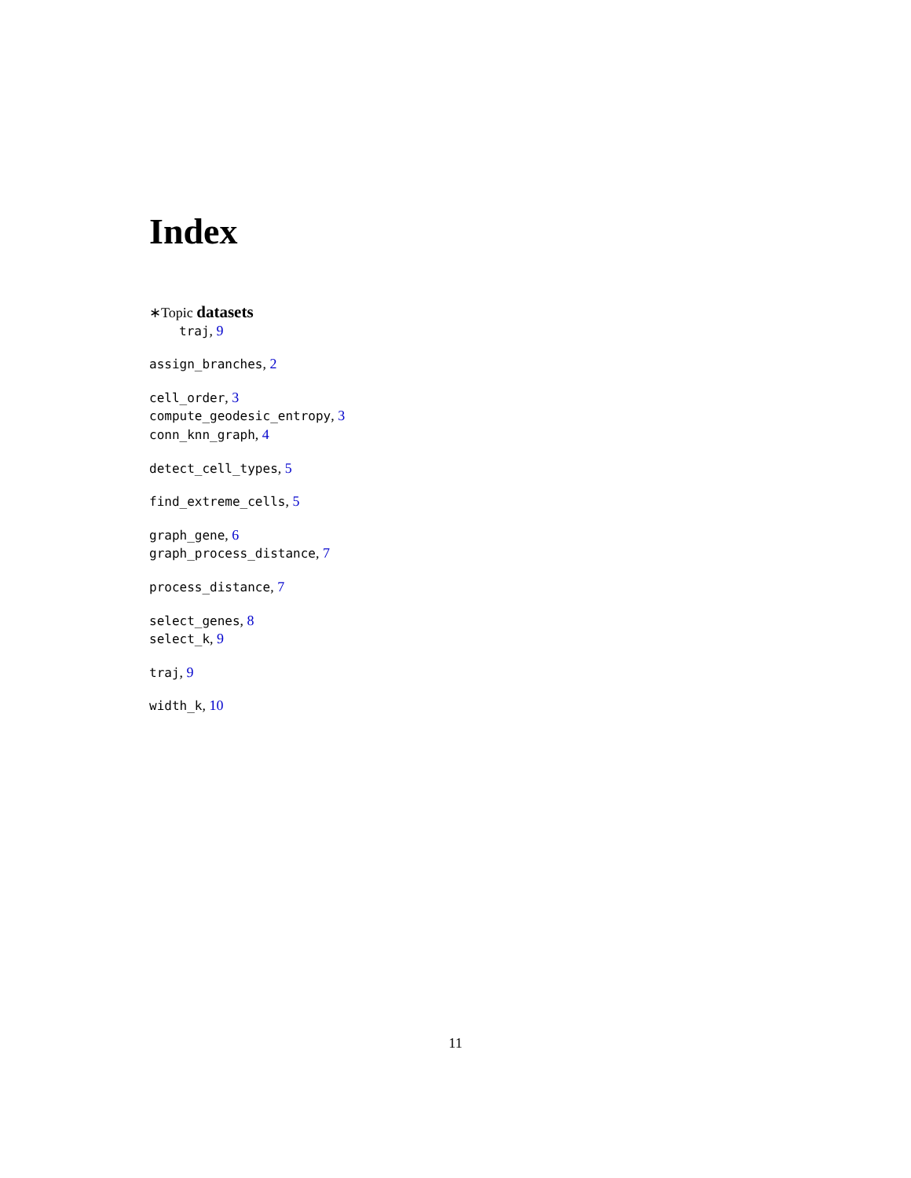Index
∗Topic datasets
traj, 9
assign_branches, 2
cell_order, 3
compute_geodesic_entropy, 3
conn_knn_graph, 4
detect_cell_types, 5
find_extreme_cells, 5
graph_gene, 6
graph_process_distance, 7
process_distance, 7
select_genes, 8
select_k, 9
traj, 9
width_k, 10
11